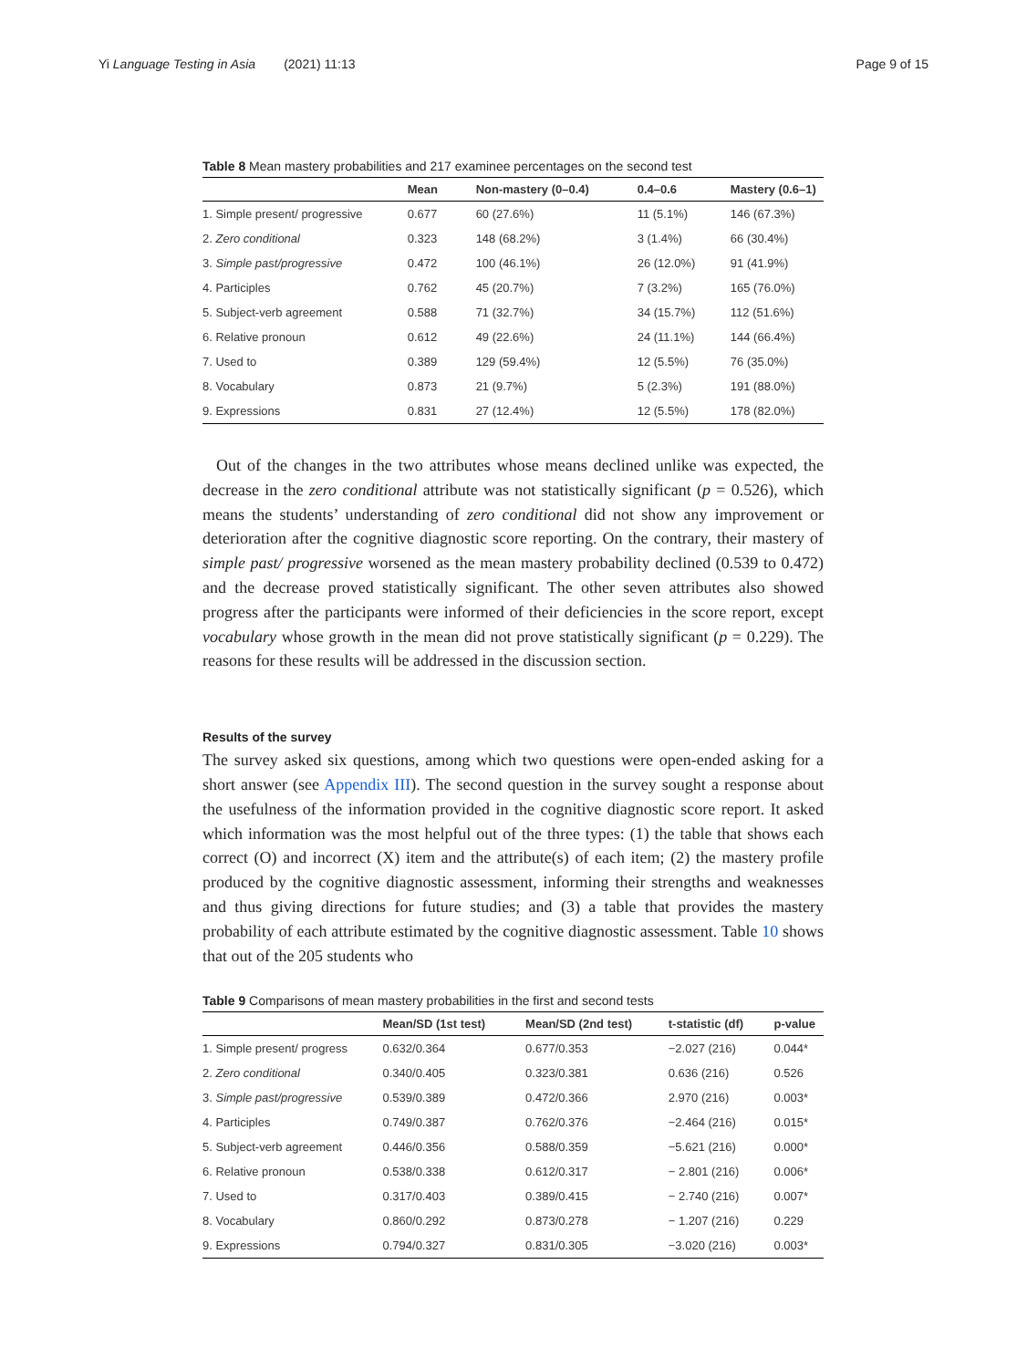Yi Language Testing in Asia (2021) 11:13 Page 9 of 15
Table 8 Mean mastery probabilities and 217 examinee percentages on the second test
| | Mean | Non-mastery (0–0.4) | 0.4–0.6 | Mastery (0.6–1) |
| --- | --- | --- | --- | --- |
| 1. Simple present/ progressive | 0.677 | 60 (27.6%) | 11 (5.1%) | 146 (67.3%) |
| 2. Zero conditional | 0.323 | 148 (68.2%) | 3 (1.4%) | 66 (30.4%) |
| 3. Simple past/progressive | 0.472 | 100 (46.1%) | 26 (12.0%) | 91 (41.9%) |
| 4. Participles | 0.762 | 45 (20.7%) | 7 (3.2%) | 165 (76.0%) |
| 5. Subject-verb agreement | 0.588 | 71 (32.7%) | 34 (15.7%) | 112 (51.6%) |
| 6. Relative pronoun | 0.612 | 49 (22.6%) | 24 (11.1%) | 144 (66.4%) |
| 7. Used to | 0.389 | 129 (59.4%) | 12 (5.5%) | 76 (35.0%) |
| 8. Vocabulary | 0.873 | 21 (9.7%) | 5 (2.3%) | 191 (88.0%) |
| 9. Expressions | 0.831 | 27 (12.4%) | 12 (5.5%) | 178 (82.0%) |
Out of the changes in the two attributes whose means declined unlike was expected, the decrease in the zero conditional attribute was not statistically significant (p = 0.526), which means the students’ understanding of zero conditional did not show any improvement or deterioration after the cognitive diagnostic score reporting. On the contrary, their mastery of simple past/ progressive worsened as the mean mastery probability declined (0.539 to 0.472) and the decrease proved statistically significant. The other seven attributes also showed progress after the participants were informed of their deficiencies in the score report, except vocabulary whose growth in the mean did not prove statistically significant (p = 0.229). The reasons for these results will be addressed in the discussion section.
Results of the survey
The survey asked six questions, among which two questions were open-ended asking for a short answer (see Appendix III). The second question in the survey sought a response about the usefulness of the information provided in the cognitive diagnostic score report. It asked which information was the most helpful out of the three types: (1) the table that shows each correct (O) and incorrect (X) item and the attribute(s) of each item; (2) the mastery profile produced by the cognitive diagnostic assessment, informing their strengths and weaknesses and thus giving directions for future studies; and (3) a table that provides the mastery probability of each attribute estimated by the cognitive diagnostic assessment. Table 10 shows that out of the 205 students who
Table 9 Comparisons of mean mastery probabilities in the first and second tests
| | Mean/SD (1st test) | Mean/SD (2nd test) | t-statistic (df) | p-value |
| --- | --- | --- | --- | --- |
| 1. Simple present/ progress | 0.632/0.364 | 0.677/0.353 | −2.027 (216) | 0.044* |
| 2. Zero conditional | 0.340/0.405 | 0.323/0.381 | 0.636 (216) | 0.526 |
| 3. Simple past/progressive | 0.539/0.389 | 0.472/0.366 | 2.970 (216) | 0.003* |
| 4. Participles | 0.749/0.387 | 0.762/0.376 | −2.464 (216) | 0.015* |
| 5. Subject-verb agreement | 0.446/0.356 | 0.588/0.359 | −5.621 (216) | 0.000* |
| 6. Relative pronoun | 0.538/0.338 | 0.612/0.317 | − 2.801 (216) | 0.006* |
| 7. Used to | 0.317/0.403 | 0.389/0.415 | − 2.740 (216) | 0.007* |
| 8. Vocabulary | 0.860/0.292 | 0.873/0.278 | − 1.207 (216) | 0.229 |
| 9. Expressions | 0.794/0.327 | 0.831/0.305 | −3.020 (216) | 0.003* |